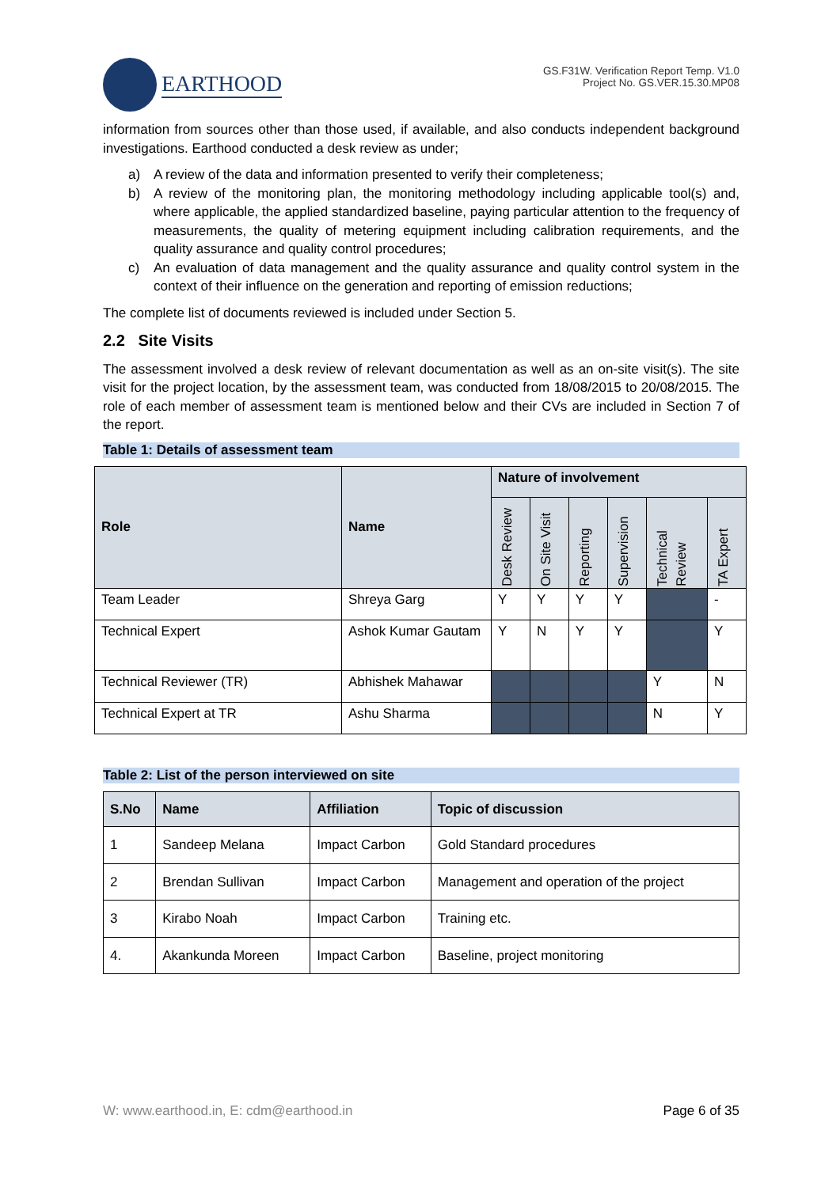EARTHOOD
GS.F31W. Verification Report Temp. V1.0
Project No. GS.VER.15.30.MP08
information from sources other than those used, if available, and also conducts independent background investigations. Earthood conducted a desk review as under;
a) A review of the data and information presented to verify their completeness;
b) A review of the monitoring plan, the monitoring methodology including applicable tool(s) and, where applicable, the applied standardized baseline, paying particular attention to the frequency of measurements, the quality of metering equipment including calibration requirements, and the quality assurance and quality control procedures;
c) An evaluation of data management and the quality assurance and quality control system in the context of their influence on the generation and reporting of emission reductions;
The complete list of documents reviewed is included under Section 5.
2.2 Site Visits
The assessment involved a desk review of relevant documentation as well as an on-site visit(s). The site visit for the project location, by the assessment team, was conducted from 18/08/2015 to 20/08/2015. The role of each member of assessment team is mentioned below and their CVs are included in Section 7 of the report.
Table 1: Details of assessment team
| Role | Name | Nature of involvement | | | | | |
| --- | --- | --- | --- | --- | --- | --- | --- |
| | | Desk Review | On Site Visit | Reporting | Supervision | Technical Review | TA Expert |
| Team Leader | Shreya Garg | Y | Y | Y | Y | | - |
| Technical Expert | Ashok Kumar Gautam | Y | N | Y | Y | | Y |
| Technical Reviewer (TR) | Abhishek Mahawar | | | | | Y | N |
| Technical Expert at TR | Ashu Sharma | | | | | N | Y |
Table 2: List of the person interviewed on site
| S.No | Name | Affiliation | Topic of discussion |
| --- | --- | --- | --- |
| 1 | Sandeep Melana | Impact Carbon | Gold Standard procedures |
| 2 | Brendan Sullivan | Impact Carbon | Management and operation of the project |
| 3 | Kirabo Noah | Impact Carbon | Training etc. |
| 4. | Akankunda Moreen | Impact Carbon | Baseline, project monitoring |
W: www.earthood.in, E: cdm@earthood.in Page 6 of 35